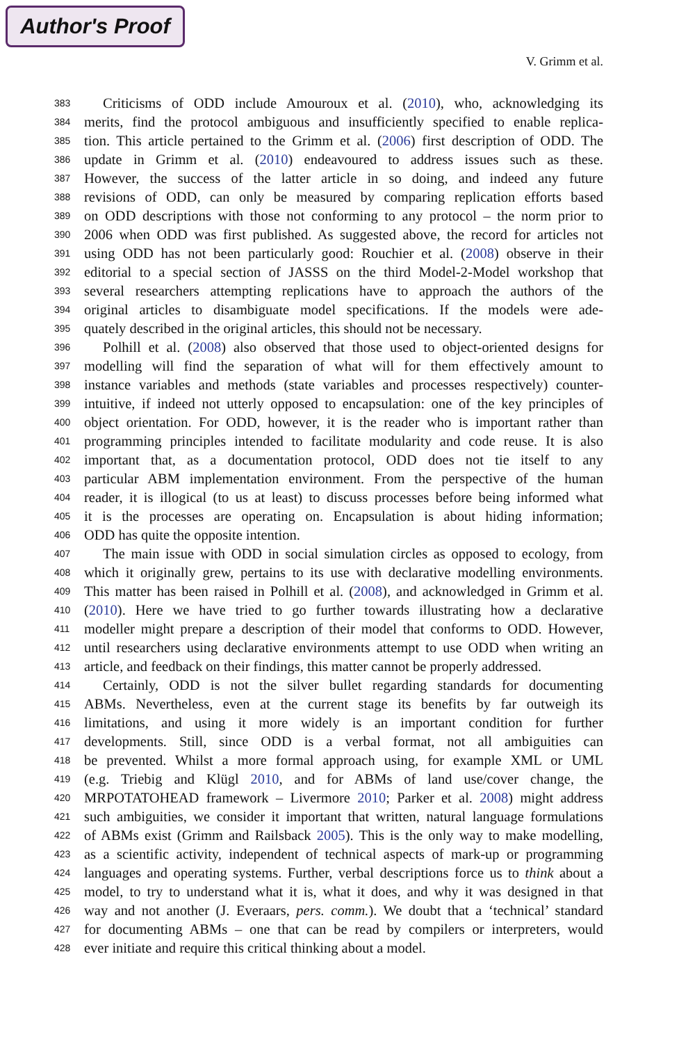Author's Proof
V. Grimm et al.
383 Criticisms of ODD include Amouroux et al. (2010), who, acknowledging its
384 merits, find the protocol ambiguous and insufficiently specified to enable replica-
385 tion. This article pertained to the Grimm et al. (2006) first description of ODD. The
386 update in Grimm et al. (2010) endeavoured to address issues such as these.
387 However, the success of the latter article in so doing, and indeed any future
388 revisions of ODD, can only be measured by comparing replication efforts based
389 on ODD descriptions with those not conforming to any protocol – the norm prior to
390 2006 when ODD was first published. As suggested above, the record for articles not
391 using ODD has not been particularly good: Rouchier et al. (2008) observe in their
392 editorial to a special section of JASSS on the third Model-2-Model workshop that
393 several researchers attempting replications have to approach the authors of the
394 original articles to disambiguate model specifications. If the models were ade-
395 quately described in the original articles, this should not be necessary.
396 Polhill et al. (2008) also observed that those used to object-oriented designs for
397 modelling will find the separation of what will for them effectively amount to
398 instance variables and methods (state variables and processes respectively) counter-
399 intuitive, if indeed not utterly opposed to encapsulation: one of the key principles of
400 object orientation. For ODD, however, it is the reader who is important rather than
401 programming principles intended to facilitate modularity and code reuse. It is also
402 important that, as a documentation protocol, ODD does not tie itself to any
403 particular ABM implementation environment. From the perspective of the human
404 reader, it is illogical (to us at least) to discuss processes before being informed what
405 it is the processes are operating on. Encapsulation is about hiding information;
406 ODD has quite the opposite intention.
407 The main issue with ODD in social simulation circles as opposed to ecology, from
408 which it originally grew, pertains to its use with declarative modelling environments.
409 This matter has been raised in Polhill et al. (2008), and acknowledged in Grimm et al.
410 (2010). Here we have tried to go further towards illustrating how a declarative
411 modeller might prepare a description of their model that conforms to ODD. However,
412 until researchers using declarative environments attempt to use ODD when writing an
413 article, and feedback on their findings, this matter cannot be properly addressed.
414 Certainly, ODD is not the silver bullet regarding standards for documenting
415 ABMs. Nevertheless, even at the current stage its benefits by far outweigh its
416 limitations, and using it more widely is an important condition for further
417 developments. Still, since ODD is a verbal format, not all ambiguities can
418 be prevented. Whilst a more formal approach using, for example XML or UML
419 (e.g. Triebig and Klügl 2010, and for ABMs of land use/cover change, the
420 MRPOTATOHEAD framework – Livermore 2010; Parker et al. 2008) might address
421 such ambiguities, we consider it important that written, natural language formulations
422 of ABMs exist (Grimm and Railsback 2005). This is the only way to make modelling,
423 as a scientific activity, independent of technical aspects of mark-up or programming
424 languages and operating systems. Further, verbal descriptions force us to think about a
425 model, to try to understand what it is, what it does, and why it was designed in that
426 way and not another (J. Everaars, pers. comm.). We doubt that a ‘technical’ standard
427 for documenting ABMs – one that can be read by compilers or interpreters, would
428 ever initiate and require this critical thinking about a model.